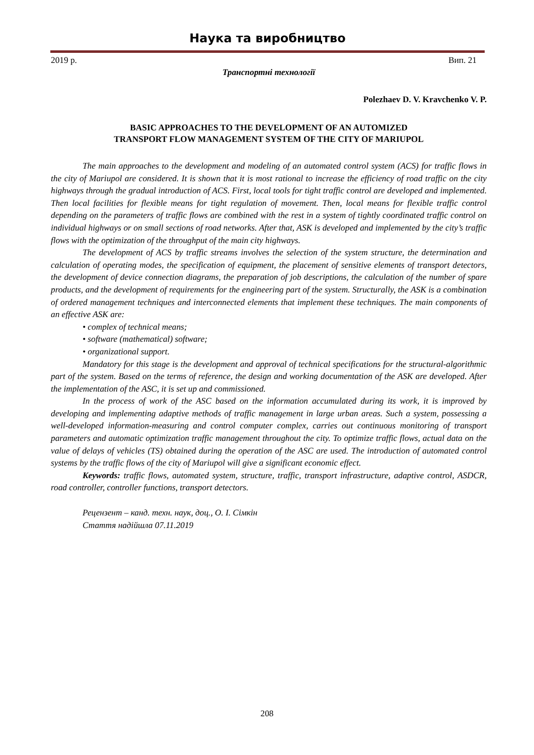Наука та виробництво
2019 р. Вип. 21
Транспортні технології
Polezhaev D. V. Kravchenko V. P.
BASIC APPROACHES TO THE DEVELOPMENT OF AN AUTOMIZED
TRANSPORT FLOW MANAGEMENT SYSTEM OF THE CITY OF MARIUPOL
The main approaches to the development and modeling of an automated control system (ACS) for traffic flows in the city of Mariupol are considered. It is shown that it is most rational to increase the efficiency of road traffic on the city highways through the gradual introduction of ACS. First, local tools for tight traffic control are developed and implemented. Then local facilities for flexible means for tight regulation of movement. Then, local means for flexible traffic control depending on the parameters of traffic flows are combined with the rest in a system of tightly coordinated traffic control on individual highways or on small sections of road networks. After that, ASK is developed and implemented by the city’s traffic flows with the optimization of the throughput of the main city highways.
The development of ACS by traffic streams involves the selection of the system structure, the determination and calculation of operating modes, the specification of equipment, the placement of sensitive elements of transport detectors, the development of device connection diagrams, the preparation of job descriptions, the calculation of the number of spare products, and the development of requirements for the engineering part of the system. Structurally, the ASK is a combination of ordered management techniques and interconnected elements that implement these techniques. The main components of an effective ASK are:
• complex of technical means;
• software (mathematical) software;
• organizational support.
Mandatory for this stage is the development and approval of technical specifications for the structural-algorithmic part of the system. Based on the terms of reference, the design and working documentation of the ASK are developed. After the implementation of the ASC, it is set up and commissioned.
In the process of work of the ASC based on the information accumulated during its work, it is improved by developing and implementing adaptive methods of traffic management in large urban areas. Such a system, possessing a well-developed information-measuring and control computer complex, carries out continuous monitoring of transport parameters and automatic optimization traffic management throughout the city. To optimize traffic flows, actual data on the value of delays of vehicles (TS) obtained during the operation of the ASC are used. The introduction of automated control systems by the traffic flows of the city of Mariupol will give a significant economic effect.
Keywords: traffic flows, automated system, structure, traffic, transport infrastructure, adaptive control, ASDCR, road controller, controller functions, transport detectors.
Рецензент – канд. техн. наук, доц., О. І. Сімкін
Стаття надійшла 07.11.2019
208